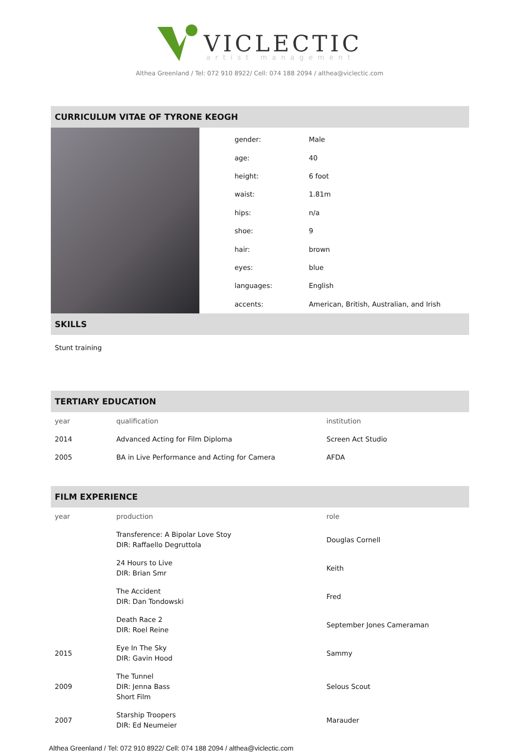VICLECTIC
artist management
Althea Greenland / Tel: 072 910 8922/ Cell: 074 188 2094 / althea@viclectic.com
CURRICULUM VITAE OF TYRONE KEOGH
| gender: | Male |
| age: | 40 |
| height: | 6 foot |
| waist: | 1.81m |
| hips: | n/a |
| shoe: | 9 |
| hair: | brown |
| eyes: | blue |
| languages: | English |
| accents: | American, British, Australian, and Irish |
SKILLS
Stunt training
TERTIARY EDUCATION
| year | qualification | institution |
| 2014 | Advanced Acting for Film Diploma | Screen Act Studio |
| 2005 | BA in Live Performance and Acting for Camera | AFDA |
FILM EXPERIENCE
| year | production | role |
| | Transference: A Bipolar Love Stoy DIR: Raffaello Degruttola | Douglas Cornell |
| | 24 Hours to Live DIR: Brian Smr | Keith |
| | The Accident DIR: Dan Tondowski | Fred |
| | Death Race 2 DIR: Roel Reine | September Jones Cameraman |
| 2015 | Eye In The Sky DIR: Gavin Hood | Sammy |
| 2009 | The Tunnel DIR: Jenna Bass Short Film | Selous Scout |
| 2007 | Starship Troopers DIR: Ed Neumeier | Marauder |
Althea Greenland / Tel: 072 910 8922/ Cell: 074 188 2094 / althea@viclectic.com